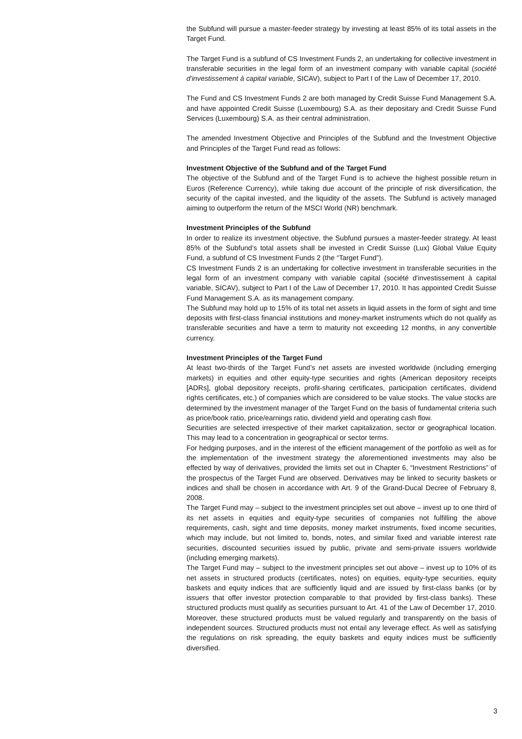the Subfund will pursue a master-feeder strategy by investing at least 85% of its total assets in the Target Fund.
The Target Fund is a subfund of CS Investment Funds 2, an undertaking for collective investment in transferable securities in the legal form of an investment company with variable capital (société d'investissement à capital variable, SICAV), subject to Part I of the Law of December 17, 2010.
The Fund and CS Investment Funds 2 are both managed by Credit Suisse Fund Management S.A. and have appointed Credit Suisse (Luxembourg) S.A. as their depositary and Credit Suisse Fund Services (Luxembourg) S.A. as their central administration.
The amended Investment Objective and Principles of the Subfund and the Investment Objective and Principles of the Target Fund read as follows:
Investment Objective of the Subfund and of the Target Fund
The objective of the Subfund and of the Target Fund is to achieve the highest possible return in Euros (Reference Currency), while taking due account of the principle of risk diversification, the security of the capital invested, and the liquidity of the assets. The Subfund is actively managed aiming to outperform the return of the MSCI World (NR) benchmark.
Investment Principles of the Subfund
In order to realize its investment objective, the Subfund pursues a master-feeder strategy. At least 85% of the Subfund’s total assets shall be invested in Credit Suisse (Lux) Global Value Equity Fund, a subfund of CS Investment Funds 2 (the “Target Fund”).
CS Investment Funds 2 is an undertaking for collective investment in transferable securities in the legal form of an investment company with variable capital (société d'investissement à capital variable, SICAV), subject to Part I of the Law of December 17, 2010. It has appointed Credit Suisse Fund Management S.A. as its management company.
The Subfund may hold up to 15% of its total net assets in liquid assets in the form of sight and time deposits with first-class financial institutions and money-market instruments which do not qualify as transferable securities and have a term to maturity not exceeding 12 months, in any convertible currency.
Investment Principles of the Target Fund
At least two-thirds of the Target Fund’s net assets are invested worldwide (including emerging markets) in equities and other equity-type securities and rights (American depository receipts [ADRs], global depository receipts, profit-sharing certificates, participation certificates, dividend rights certificates, etc.) of companies which are considered to be value stocks. The value stocks are determined by the investment manager of the Target Fund on the basis of fundamental criteria such as price/book ratio, price/earnings ratio, dividend yield and operating cash flow.
Securities are selected irrespective of their market capitalization, sector or geographical location. This may lead to a concentration in geographical or sector terms.
For hedging purposes, and in the interest of the efficient management of the portfolio as well as for the implementation of the investment strategy the aforementioned investments may also be effected by way of derivatives, provided the limits set out in Chapter 6, “Investment Restrictions” of the prospectus of the Target Fund are observed. Derivatives may be linked to security baskets or indices and shall be chosen in accordance with Art. 9 of the Grand-Ducal Decree of February 8, 2008.
The Target Fund may – subject to the investment principles set out above – invest up to one third of its net assets in equities and equity-type securities of companies not fulfilling the above requirements, cash, sight and time deposits, money market instruments, fixed income securities, which may include, but not limited to, bonds, notes, and similar fixed and variable interest rate securities, discounted securities issued by public, private and semi-private issuers worldwide (including emerging markets).
The Target Fund may – subject to the investment principles set out above – invest up to 10% of its net assets in structured products (certificates, notes) on equities, equity-type securities, equity baskets and equity indices that are sufficiently liquid and are issued by first-class banks (or by issuers that offer investor protection comparable to that provided by first-class banks). These structured products must qualify as securities pursuant to Art. 41 of the Law of December 17, 2010. Moreover, these structured products must be valued regularly and transparently on the basis of independent sources. Structured products must not entail any leverage effect. As well as satisfying the regulations on risk spreading, the equity baskets and equity indices must be sufficiently diversified.
3